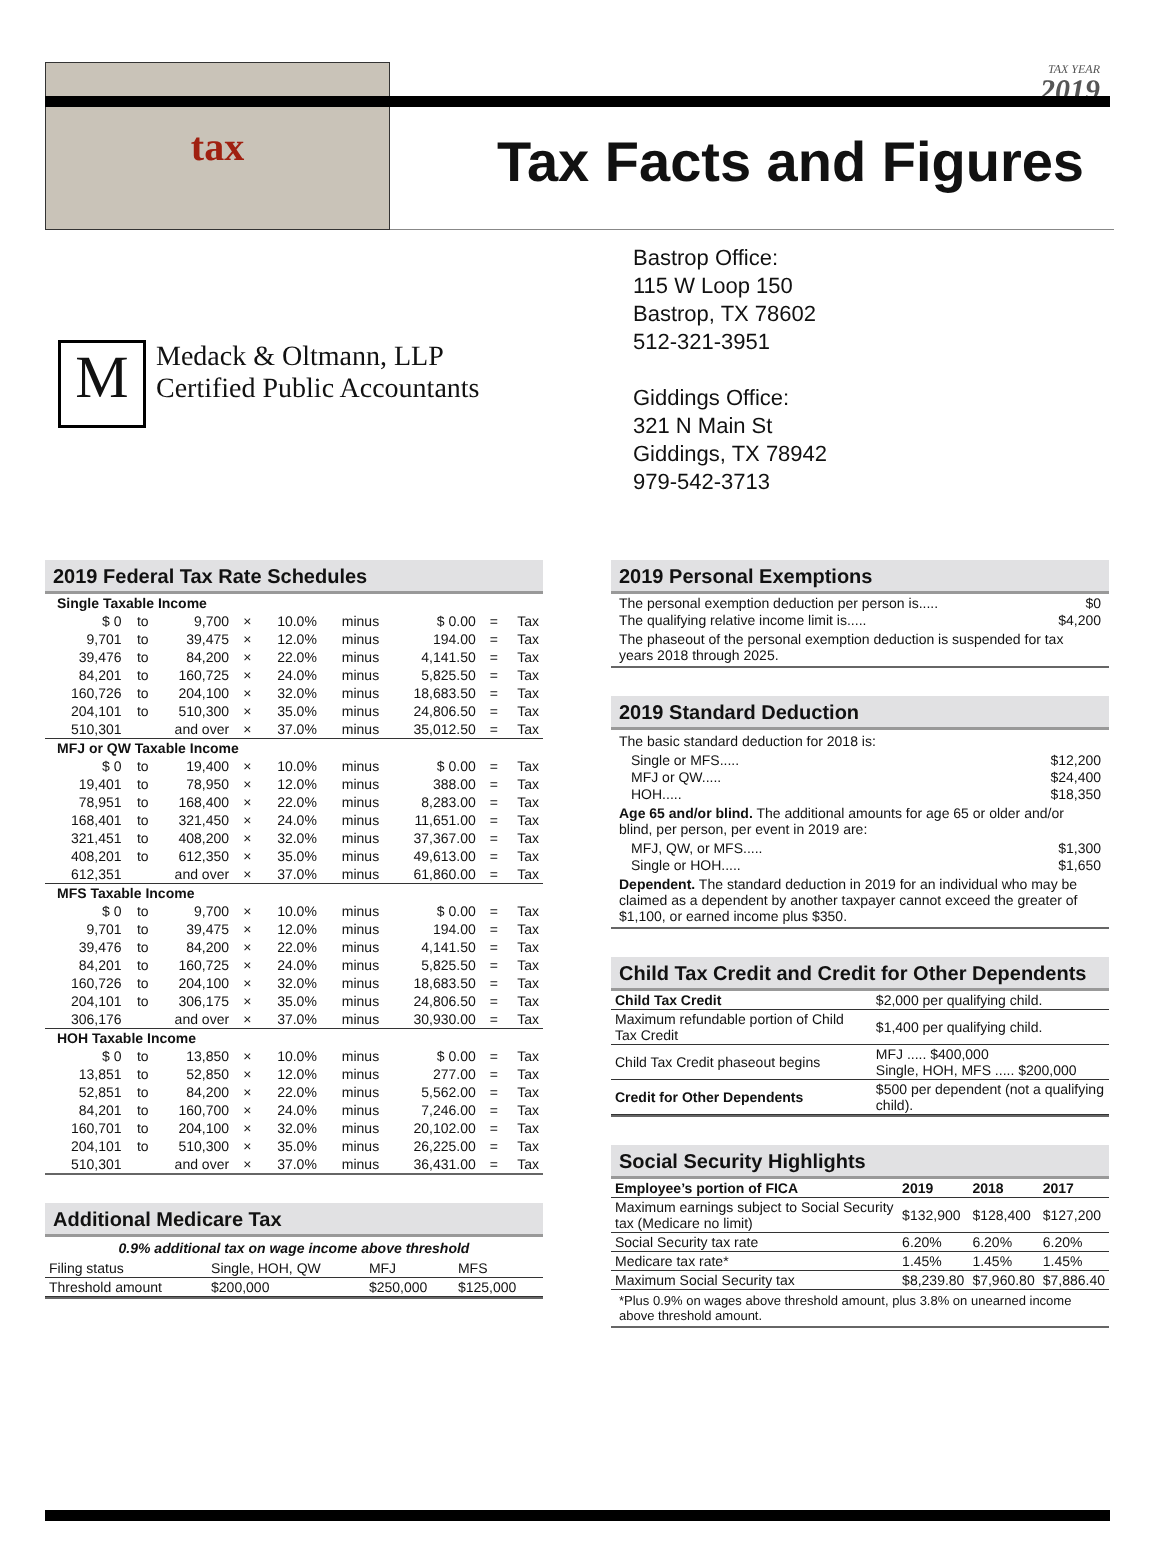tax
TAX YEAR
2019
Tax Facts and Figures
M
Medack & Oltmann, LLP
Certified Public Accountants
Bastrop Office:
115 W Loop 150
Bastrop, TX 78602
512-321-3951
Giddings Office:
321 N Main St
Giddings, TX 78942
979-542-3713
2019 Federal Tax Rate Schedules
| Single Taxable Income | | | | | | | | |
| $ 0 | to | 9,700 | × | 10.0% | minus | $ 0.00 | = | Tax |
| 9,701 | to | 39,475 | × | 12.0% | minus | 194.00 | = | Tax |
| 39,476 | to | 84,200 | × | 22.0% | minus | 4,141.50 | = | Tax |
| 84,201 | to | 160,725 | × | 24.0% | minus | 5,825.50 | = | Tax |
| 160,726 | to | 204,100 | × | 32.0% | minus | 18,683.50 | = | Tax |
| 204,101 | to | 510,300 | × | 35.0% | minus | 24,806.50 | = | Tax |
| 510,301 | and over | | × | 37.0% | minus | 35,012.50 | = | Tax |
| MFJ or QW Taxable Income | | | | | | | | |
| $ 0 | to | 19,400 | × | 10.0% | minus | $ 0.00 | = | Tax |
| 19,401 | to | 78,950 | × | 12.0% | minus | 388.00 | = | Tax |
| 78,951 | to | 168,400 | × | 22.0% | minus | 8,283.00 | = | Tax |
| 168,401 | to | 321,450 | × | 24.0% | minus | 11,651.00 | = | Tax |
| 321,451 | to | 408,200 | × | 32.0% | minus | 37,367.00 | = | Tax |
| 408,201 | to | 612,350 | × | 35.0% | minus | 49,613.00 | = | Tax |
| 612,351 | and over | | × | 37.0% | minus | 61,860.00 | = | Tax |
| MFS Taxable Income | | | | | | | | |
| $ 0 | to | 9,700 | × | 10.0% | minus | $ 0.00 | = | Tax |
| 9,701 | to | 39,475 | × | 12.0% | minus | 194.00 | = | Tax |
| 39,476 | to | 84,200 | × | 22.0% | minus | 4,141.50 | = | Tax |
| 84,201 | to | 160,725 | × | 24.0% | minus | 5,825.50 | = | Tax |
| 160,726 | to | 204,100 | × | 32.0% | minus | 18,683.50 | = | Tax |
| 204,101 | to | 306,175 | × | 35.0% | minus | 24,806.50 | = | Tax |
| 306,176 | and over | | × | 37.0% | minus | 30,930.00 | = | Tax |
| HOH Taxable Income | | | | | | | | |
| $ 0 | to | 13,850 | × | 10.0% | minus | $ 0.00 | = | Tax |
| 13,851 | to | 52,850 | × | 12.0% | minus | 277.00 | = | Tax |
| 52,851 | to | 84,200 | × | 22.0% | minus | 5,562.00 | = | Tax |
| 84,201 | to | 160,700 | × | 24.0% | minus | 7,246.00 | = | Tax |
| 160,701 | to | 204,100 | × | 32.0% | minus | 20,102.00 | = | Tax |
| 204,101 | to | 510,300 | × | 35.0% | minus | 26,225.00 | = | Tax |
| 510,301 | and over | | × | 37.0% | minus | 36,431.00 | = | Tax |
Additional Medicare Tax
0.9% additional tax on wage income above threshold
| Filing status | Single, HOH, QW | MFJ | MFS |
| Threshold amount | $200,000 | $250,000 | $125,000 |
2019 Personal Exemptions
The personal exemption deduction per person is..... $0
The qualifying relative income limit is..... $4,200
The phaseout of the personal exemption deduction is suspended for tax years 2018 through 2025.
2019 Standard Deduction
The basic standard deduction for 2018 is:
Single or MFS..... $12,200
MFJ or QW..... $24,400
HOH..... $18,350
Age 65 and/or blind. The additional amounts for age 65 or older and/or blind, per person, per event in 2019 are:
MFJ, QW, or MFS..... $1,300
Single or HOH..... $1,650
Dependent. The standard deduction in 2019 for an individual who may be claimed as a dependent by another taxpayer cannot exceed the greater of $1,100, or earned income plus $350.
Child Tax Credit and Credit for Other Dependents
| Child Tax Credit | $2,000 per qualifying child. |
| Maximum refundable portion of Child Tax Credit | $1,400 per qualifying child. |
| Child Tax Credit phaseout begins | MFJ ..... $400,000 Single, HOH, MFS ..... $200,000 |
| Credit for Other Dependents | $500 per dependent (not a qualifying child). |
Social Security Highlights
| Employee’s portion of FICA | 2019 | 2018 | 2017 |
| --- | --- | --- | --- |
| Maximum earnings subject to Social Security tax (Medicare no limit) | $132,900 | $128,400 | $127,200 |
| Social Security tax rate | 6.20% | 6.20% | 6.20% |
| Medicare tax rate* | 1.45% | 1.45% | 1.45% |
| Maximum Social Security tax | $8,239.80 | $7,960.80 | $7,886.40 |
*Plus 0.9% on wages above threshold amount, plus 3.8% on unearned income above threshold amount.